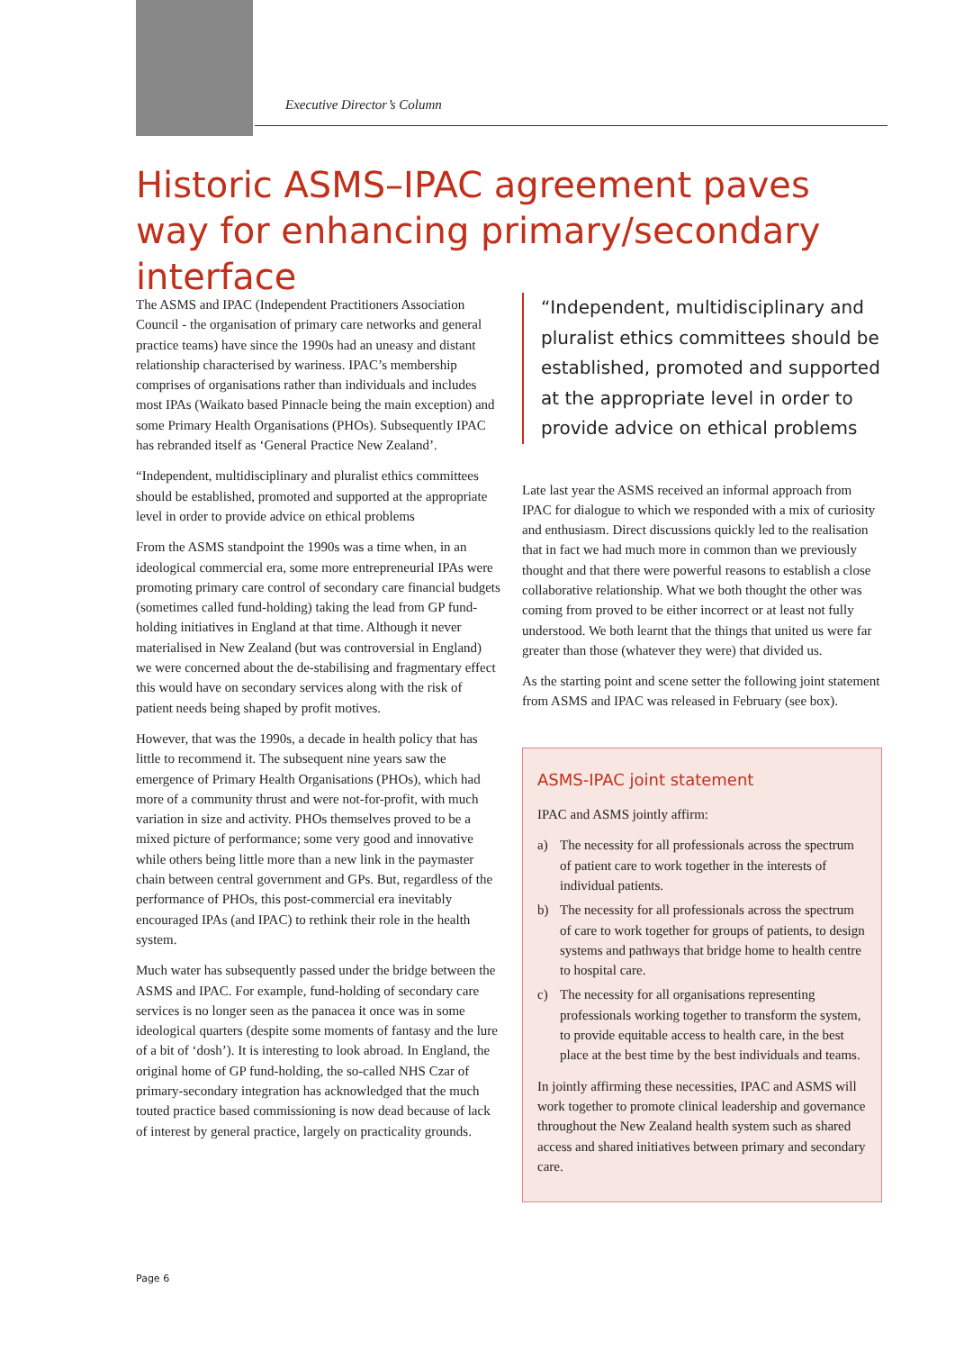Executive Director’s Column
Historic ASMS–IPAC agreement paves way for enhancing primary/secondary interface
The ASMS and IPAC (Independent Practitioners Association Council - the organisation of primary care networks and general practice teams) have since the 1990s had an uneasy and distant relationship characterised by wariness. IPAC’s membership comprises of organisations rather than individuals and includes most IPAs (Waikato based Pinnacle being the main exception) and some Primary Health Organisations (PHOs). Subsequently IPAC has rebranded itself as ‘General Practice New Zealand’.
“Independent, multidisciplinary and pluralist ethics committees should be established, promoted and supported at the appropriate level in order to provide advice on ethical problems
From the ASMS standpoint the 1990s was a time when, in an ideological commercial era, some more entrepreneurial IPAs were promoting primary care control of secondary care financial budgets (sometimes called fund-holding) taking the lead from GP fund-holding initiatives in England at that time. Although it never materialised in New Zealand (but was controversial in England) we were concerned about the de-stabilising and fragmentary effect this would have on secondary services along with the risk of patient needs being shaped by profit motives.
However, that was the 1990s, a decade in health policy that has little to recommend it. The subsequent nine years saw the emergence of Primary Health Organisations (PHOs), which had more of a community thrust and were not-for-profit, with much variation in size and activity. PHOs themselves proved to be a mixed picture of performance; some very good and innovative while others being little more than a new link in the paymaster chain between central government and GPs. But, regardless of the performance of PHOs, this post-commercial era inevitably encouraged IPAs (and IPAC) to rethink their role in the health system.
Much water has subsequently passed under the bridge between the ASMS and IPAC. For example, fund-holding of secondary care services is no longer seen as the panacea it once was in some ideological quarters (despite some moments of fantasy and the lure of a bit of ‘dosh’). It is interesting to look abroad. In England, the original home of GP fund-holding, the so-called NHS Czar of primary-secondary integration has acknowledged that the much touted practice based commissioning is now dead because of lack of interest by general practice, largely on practicality grounds.
“Independent, multidisciplinary and pluralist ethics committees should be established, promoted and supported at the appropriate level in order to provide advice on ethical problems
Late last year the ASMS received an informal approach from IPAC for dialogue to which we responded with a mix of curiosity and enthusiasm. Direct discussions quickly led to the realisation that in fact we had much more in common than we previously thought and that there were powerful reasons to establish a close collaborative relationship. What we both thought the other was coming from proved to be either incorrect or at least not fully understood. We both learnt that the things that united us were far greater than those (whatever they were) that divided us.
As the starting point and scene setter the following joint statement from ASMS and IPAC was released in February (see box).
ASMS-IPAC joint statement
IPAC and ASMS jointly affirm:
a) The necessity for all professionals across the spectrum of patient care to work together in the interests of individual patients.
b) The necessity for all professionals across the spectrum of care to work together for groups of patients, to design systems and pathways that bridge home to health centre to hospital care.
c) The necessity for all organisations representing professionals working together to transform the system, to provide equitable access to health care, in the best place at the best time by the best individuals and teams.
In jointly affirming these necessities, IPAC and ASMS will work together to promote clinical leadership and governance throughout the New Zealand health system such as shared access and shared initiatives between primary and secondary care.
Page 6